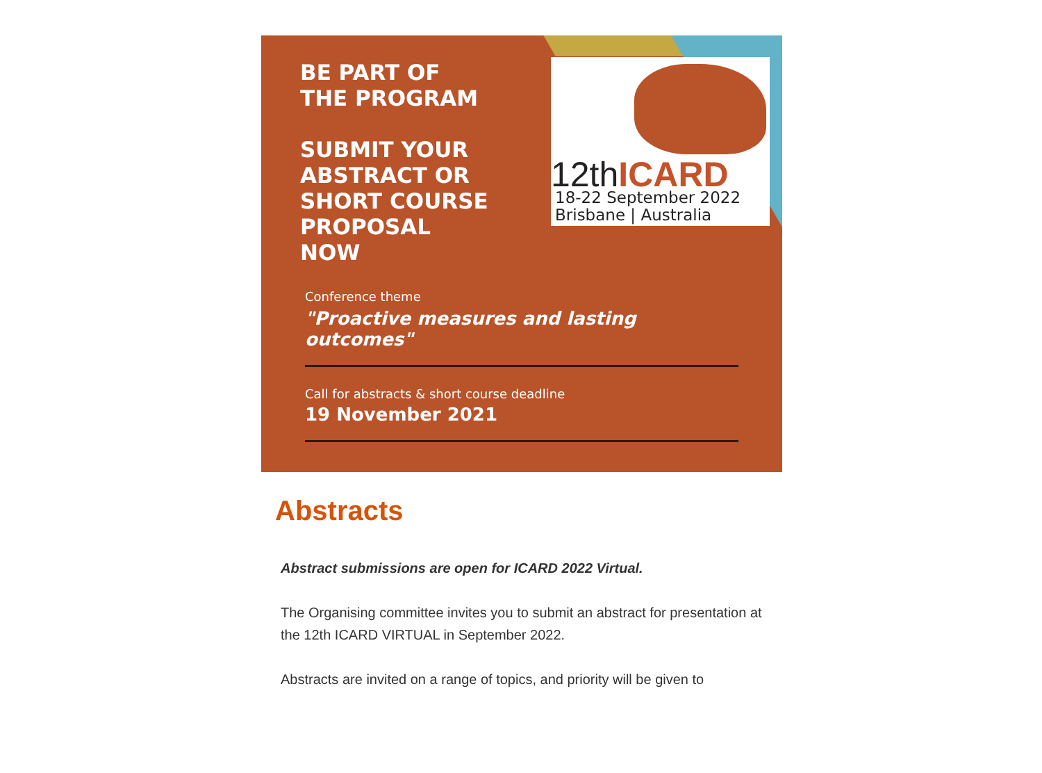BE PART OF
THE PROGRAM
SUBMIT YOUR
ABSTRACT OR
SHORT COURSE
PROPOSAL
NOW
12thICARD
18-22 September 2022
Brisbane | Australia
Conference theme
"Proactive measures and lasting outcomes"
Call for abstracts & short course deadline
19 November 2021
Abstracts
Abstract submissions are open for ICARD 2022 Virtual.
The Organising committee invites you to submit an abstract for presentation at the 12th ICARD VIRTUAL in September 2022.
Abstracts are invited on a range of topics, and priority will be given to